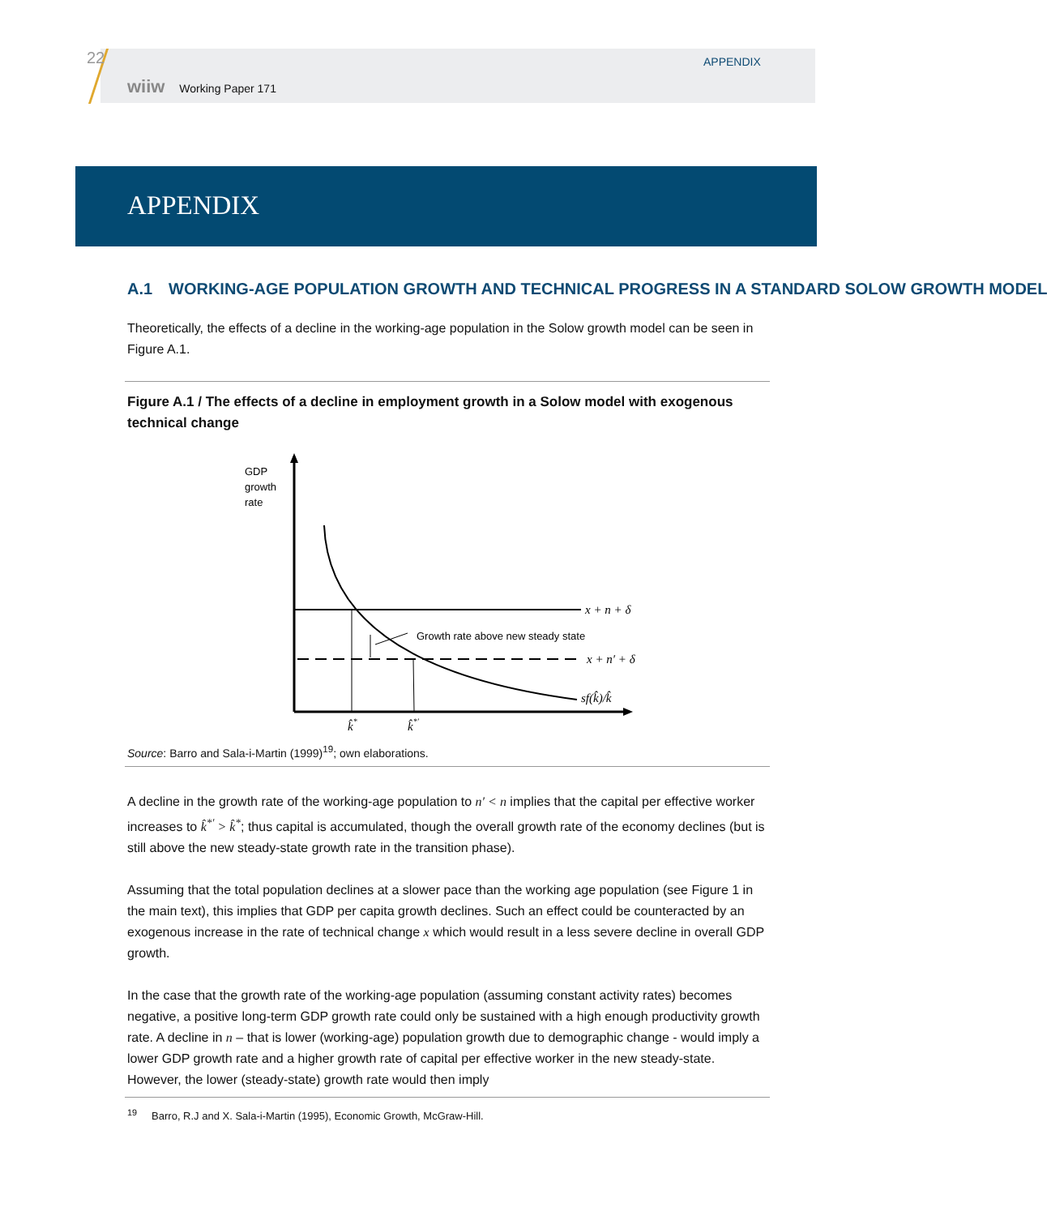22
wiiw Working Paper 171
APPENDIX
APPENDIX
A.1 WORKING-AGE POPULATION GROWTH AND TECHNICAL PROGRESS IN A STANDARD SOLOW GROWTH MODEL
Theoretically, the effects of a decline in the working-age population in the Solow growth model can be seen in Figure A.1.
Figure A.1 / The effects of a decline in employment growth in a Solow model with exogenous technical change
GDP
growth
rate
x + n + δ
Growth rate above new steady state
x + n′ + δ
sf(k̂)/k̂
k̂*
k̂*′
Source: Barro and Sala-i-Martin (1999)<sup>19</sup>; own elaborations.
A decline in the growth rate of the working-age population to n′ < n implies that the capital per effective worker increases to k̂<sup>*′</sup> > k̂<sup>*</sup>; thus capital is accumulated, though the overall growth rate of the economy declines (but is still above the new steady-state growth rate in the transition phase).
Assuming that the total population declines at a slower pace than the working age population (see Figure 1 in the main text), this implies that GDP per capita growth declines. Such an effect could be counteracted by an exogenous increase in the rate of technical change x which would result in a less severe decline in overall GDP growth.
In the case that the growth rate of the working-age population (assuming constant activity rates) becomes negative, a positive long-term GDP growth rate could only be sustained with a high enough productivity growth rate. A decline in n – that is lower (working-age) population growth due to demographic change - would imply a lower GDP growth rate and a higher growth rate of capital per effective worker in the new steady-state. However, the lower (steady-state) growth rate would then imply
<sup>19</sup> Barro, R.J and X. Sala-i-Martin (1995), Economic Growth, McGraw-Hill.